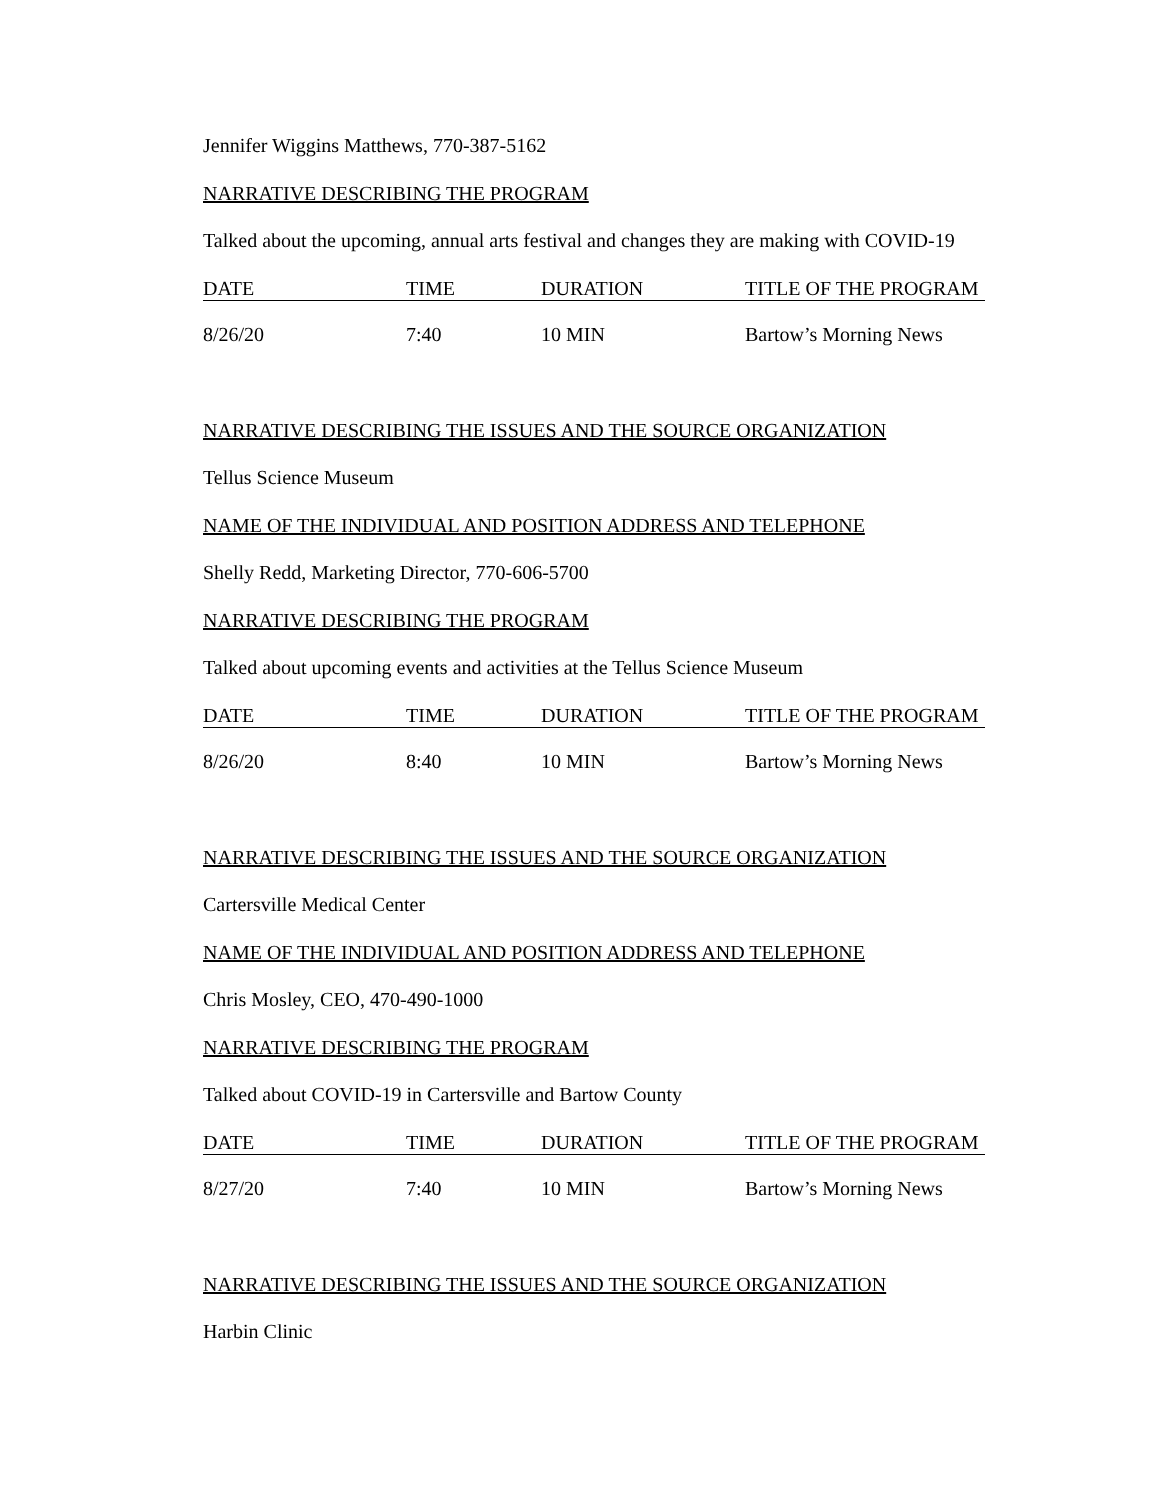Jennifer Wiggins Matthews, 770-387-5162
NARRATIVE DESCRIBING THE PROGRAM
Talked about the upcoming, annual arts festival and changes they are making with COVID-19
| DATE | TIME | DURATION | TITLE OF THE PROGRAM |
| --- | --- | --- | --- |
| 8/26/20 | 7:40 | 10 MIN | Bartow’s Morning News |
NARRATIVE DESCRIBING THE ISSUES AND THE SOURCE ORGANIZATION
Tellus Science Museum
NAME OF THE INDIVIDUAL AND POSITION ADDRESS AND TELEPHONE
Shelly Redd, Marketing Director, 770-606-5700
NARRATIVE DESCRIBING THE PROGRAM
Talked about upcoming events and activities at the Tellus Science Museum
| DATE | TIME | DURATION | TITLE OF THE PROGRAM |
| --- | --- | --- | --- |
| 8/26/20 | 8:40 | 10 MIN | Bartow’s Morning News |
NARRATIVE DESCRIBING THE ISSUES AND THE SOURCE ORGANIZATION
Cartersville Medical Center
NAME OF THE INDIVIDUAL AND POSITION ADDRESS AND TELEPHONE
Chris Mosley, CEO, 470-490-1000
NARRATIVE DESCRIBING THE PROGRAM
Talked about COVID-19 in Cartersville and Bartow County
| DATE | TIME | DURATION | TITLE OF THE PROGRAM |
| --- | --- | --- | --- |
| 8/27/20 | 7:40 | 10 MIN | Bartow’s Morning News |
NARRATIVE DESCRIBING THE ISSUES AND THE SOURCE ORGANIZATION
Harbin Clinic